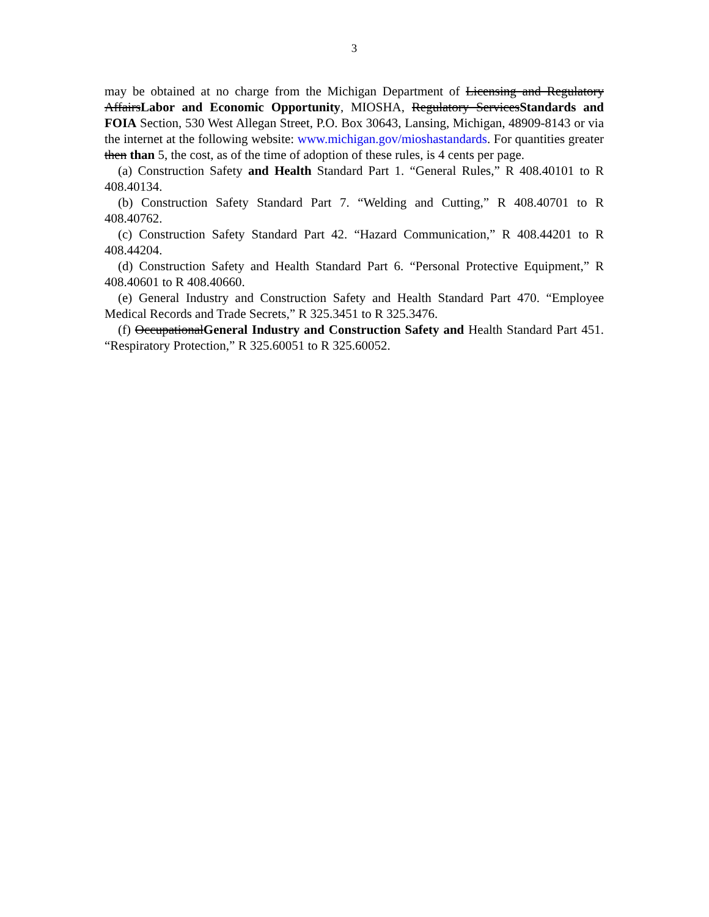3
may be obtained at no charge from the Michigan Department of Licensing and Regulatory AffairsLabor and Economic Opportunity, MIOSHA, Regulatory ServicesStandards and FOIA Section, 530 West Allegan Street, P.O. Box 30643, Lansing, Michigan, 48909-8143 or via the internet at the following website: www.michigan.gov/mioshastandards. For quantities greater then than 5, the cost, as of the time of adoption of these rules, is 4 cents per page.
(a) Construction Safety and Health Standard Part 1. “General Rules,” R 408.40101 to R 408.40134.
(b) Construction Safety Standard Part 7. “Welding and Cutting,” R 408.40701 to R 408.40762.
(c) Construction Safety Standard Part 42. “Hazard Communication,” R 408.44201 to R 408.44204.
(d) Construction Safety and Health Standard Part 6. “Personal Protective Equipment,” R 408.40601 to R 408.40660.
(e) General Industry and Construction Safety and Health Standard Part 470. “Employee Medical Records and Trade Secrets,” R 325.3451 to R 325.3476.
(f) OccupationalGeneral Industry and Construction Safety and Health Standard Part 451. “Respiratory Protection,” R 325.60051 to R 325.60052.